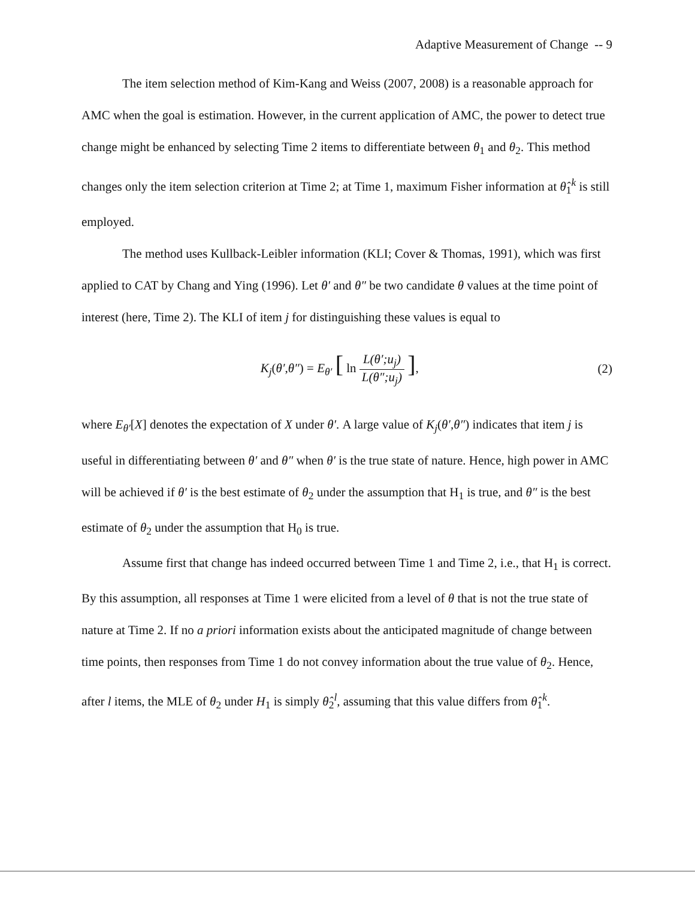Adaptive Measurement of Change -- 9
The item selection method of Kim-Kang and Weiss (2007, 2008) is a reasonable approach for AMC when the goal is estimation. However, in the current application of AMC, the power to detect true change might be enhanced by selecting Time 2 items to differentiate between θ<sub>1</sub> and θ<sub>2</sub>. This method changes only the item selection criterion at Time 2; at Time 1, maximum Fisher information at θ̂<sub>1</sub><sup>k</sup> is still employed.
The method uses Kullback-Leibler information (KLI; Cover & Thomas, 1991), which was first applied to CAT by Chang and Ying (1996). Let θ′ and θ″ be two candidate θ values at the time point of interest (here, Time 2). The KLI of item j for distinguishing these values is equal to
K<sub>j</sub>(θ′,θ″) = E<sub>θ′</sub> [ ln L(θ′;u<sub>j</sub>) L(θ″;u<sub>j</sub>) ],
(2)
where E<sub>θ′</sub>[X] denotes the expectation of X under θ′. A large value of K<sub>j</sub>(θ′,θ″) indicates that item j is useful in differentiating between θ′ and θ″ when θ′ is the true state of nature. Hence, high power in AMC will be achieved if θ′ is the best estimate of θ<sub>2</sub> under the assumption that H<sub>1</sub> is true, and θ″ is the best estimate of θ<sub>2</sub> under the assumption that H<sub>0</sub> is true.
Assume first that change has indeed occurred between Time 1 and Time 2, i.e., that H<sub>1</sub> is correct. By this assumption, all responses at Time 1 were elicited from a level of θ that is not the true state of nature at Time 2. If no a priori information exists about the anticipated magnitude of change between time points, then responses from Time 1 do not convey information about the true value of θ<sub>2</sub>. Hence, after l items, the MLE of θ<sub>2</sub> under H<sub>1</sub> is simply θ̂<sub>2</sub><sup>l</sup>, assuming that this value differs from θ̂<sub>1</sub><sup>k</sup>.